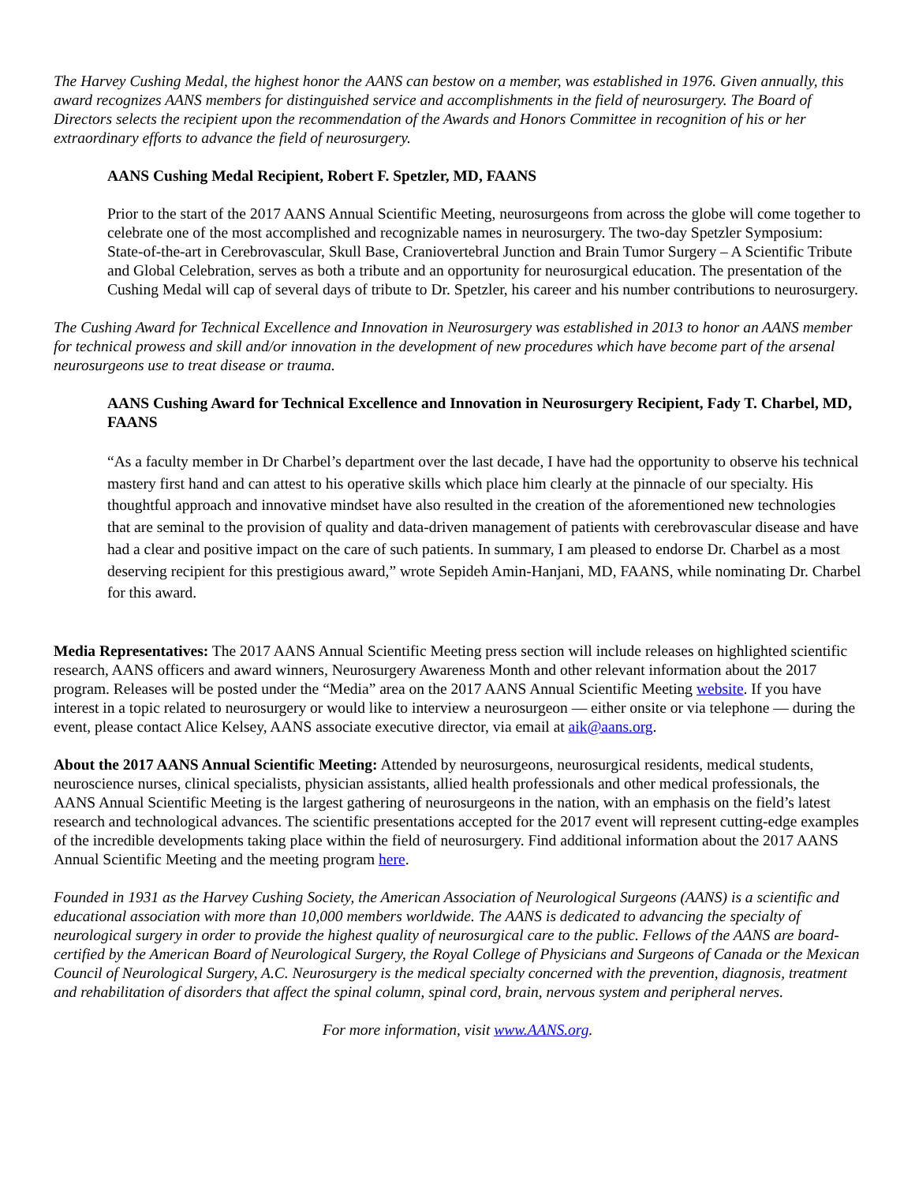The Harvey Cushing Medal, the highest honor the AANS can bestow on a member, was established in 1976. Given annually, this award recognizes AANS members for distinguished service and accomplishments in the field of neurosurgery. The Board of Directors selects the recipient upon the recommendation of the Awards and Honors Committee in recognition of his or her extraordinary efforts to advance the field of neurosurgery.
AANS Cushing Medal Recipient, Robert F. Spetzler, MD, FAANS
Prior to the start of the 2017 AANS Annual Scientific Meeting, neurosurgeons from across the globe will come together to celebrate one of the most accomplished and recognizable names in neurosurgery. The two-day Spetzler Symposium: State-of-the-art in Cerebrovascular, Skull Base, Craniovertebral Junction and Brain Tumor Surgery – A Scientific Tribute and Global Celebration, serves as both a tribute and an opportunity for neurosurgical education. The presentation of the Cushing Medal will cap of several days of tribute to Dr. Spetzler, his career and his number contributions to neurosurgery.
The Cushing Award for Technical Excellence and Innovation in Neurosurgery was established in 2013 to honor an AANS member for technical prowess and skill and/or innovation in the development of new procedures which have become part of the arsenal neurosurgeons use to treat disease or trauma.
AANS Cushing Award for Technical Excellence and Innovation in Neurosurgery Recipient, Fady T. Charbel, MD, FAANS
“As a faculty member in Dr Charbel’s department over the last decade, I have had the opportunity to observe his technical mastery first hand and can attest to his operative skills which place him clearly at the pinnacle of our specialty. His thoughtful approach and innovative mindset have also resulted in the creation of the aforementioned new technologies that are seminal to the provision of quality and data-driven management of patients with cerebrovascular disease and have had a clear and positive impact on the care of such patients. In summary, I am pleased to endorse Dr. Charbel as a most deserving recipient for this prestigious award,” wrote Sepideh Amin-Hanjani, MD, FAANS, while nominating Dr. Charbel for this award.
Media Representatives: The 2017 AANS Annual Scientific Meeting press section will include releases on highlighted scientific research, AANS officers and award winners, Neurosurgery Awareness Month and other relevant information about the 2017 program. Releases will be posted under the “Media” area on the 2017 AANS Annual Scientific Meeting website. If you have interest in a topic related to neurosurgery or would like to interview a neurosurgeon — either onsite or via telephone — during the event, please contact Alice Kelsey, AANS associate executive director, via email at aik@aans.org.
About the 2017 AANS Annual Scientific Meeting: Attended by neurosurgeons, neurosurgical residents, medical students, neuroscience nurses, clinical specialists, physician assistants, allied health professionals and other medical professionals, the AANS Annual Scientific Meeting is the largest gathering of neurosurgeons in the nation, with an emphasis on the field’s latest research and technological advances. The scientific presentations accepted for the 2017 event will represent cutting-edge examples of the incredible developments taking place within the field of neurosurgery. Find additional information about the 2017 AANS Annual Scientific Meeting and the meeting program here.
Founded in 1931 as the Harvey Cushing Society, the American Association of Neurological Surgeons (AANS) is a scientific and educational association with more than 10,000 members worldwide. The AANS is dedicated to advancing the specialty of neurological surgery in order to provide the highest quality of neurosurgical care to the public. Fellows of the AANS are board-certified by the American Board of Neurological Surgery, the Royal College of Physicians and Surgeons of Canada or the Mexican Council of Neurological Surgery, A.C. Neurosurgery is the medical specialty concerned with the prevention, diagnosis, treatment and rehabilitation of disorders that affect the spinal column, spinal cord, brain, nervous system and peripheral nerves.
For more information, visit www.AANS.org.